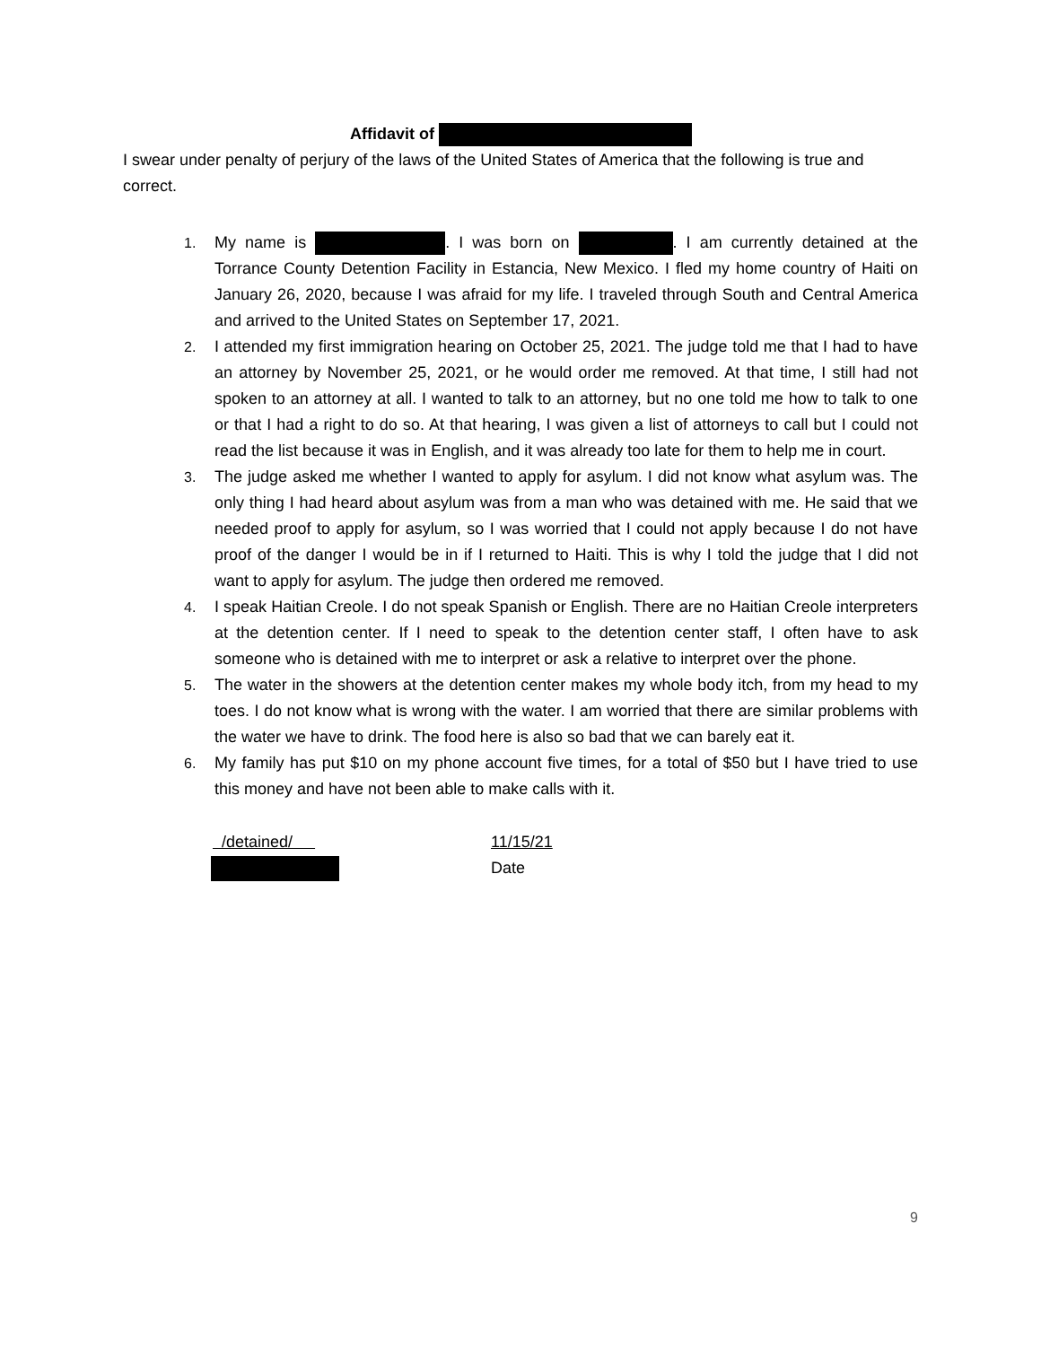Affidavit of
I swear under penalty of perjury of the laws of the United States of America that the following is true and correct.
1. My name is . I was born on . I am currently detained at the Torrance County Detention Facility in Estancia, New Mexico. I fled my home country of Haiti on January 26, 2020, because I was afraid for my life. I traveled through South and Central America and arrived to the United States on September 17, 2021.
2. I attended my first immigration hearing on October 25, 2021. The judge told me that I had to have an attorney by November 25, 2021, or he would order me removed. At that time, I still had not spoken to an attorney at all. I wanted to talk to an attorney, but no one told me how to talk to one or that I had a right to do so. At that hearing, I was given a list of attorneys to call but I could not read the list because it was in English, and it was already too late for them to help me in court.
3. The judge asked me whether I wanted to apply for asylum. I did not know what asylum was. The only thing I had heard about asylum was from a man who was detained with me. He said that we needed proof to apply for asylum, so I was worried that I could not apply because I do not have proof of the danger I would be in if I returned to Haiti. This is why I told the judge that I did not want to apply for asylum. The judge then ordered me removed.
4. I speak Haitian Creole. I do not speak Spanish or English. There are no Haitian Creole interpreters at the detention center. If I need to speak to the detention center staff, I often have to ask someone who is detained with me to interpret or ask a relative to interpret over the phone.
5. The water in the showers at the detention center makes my whole body itch, from my head to my toes. I do not know what is wrong with the water. I am worried that there are similar problems with the water we have to drink. The food here is also so bad that we can barely eat it.
6. My family has put $10 on my phone account five times, for a total of $50 but I have tried to use this money and have not been able to make calls with it.
/detained/
11/15/21
Date
9